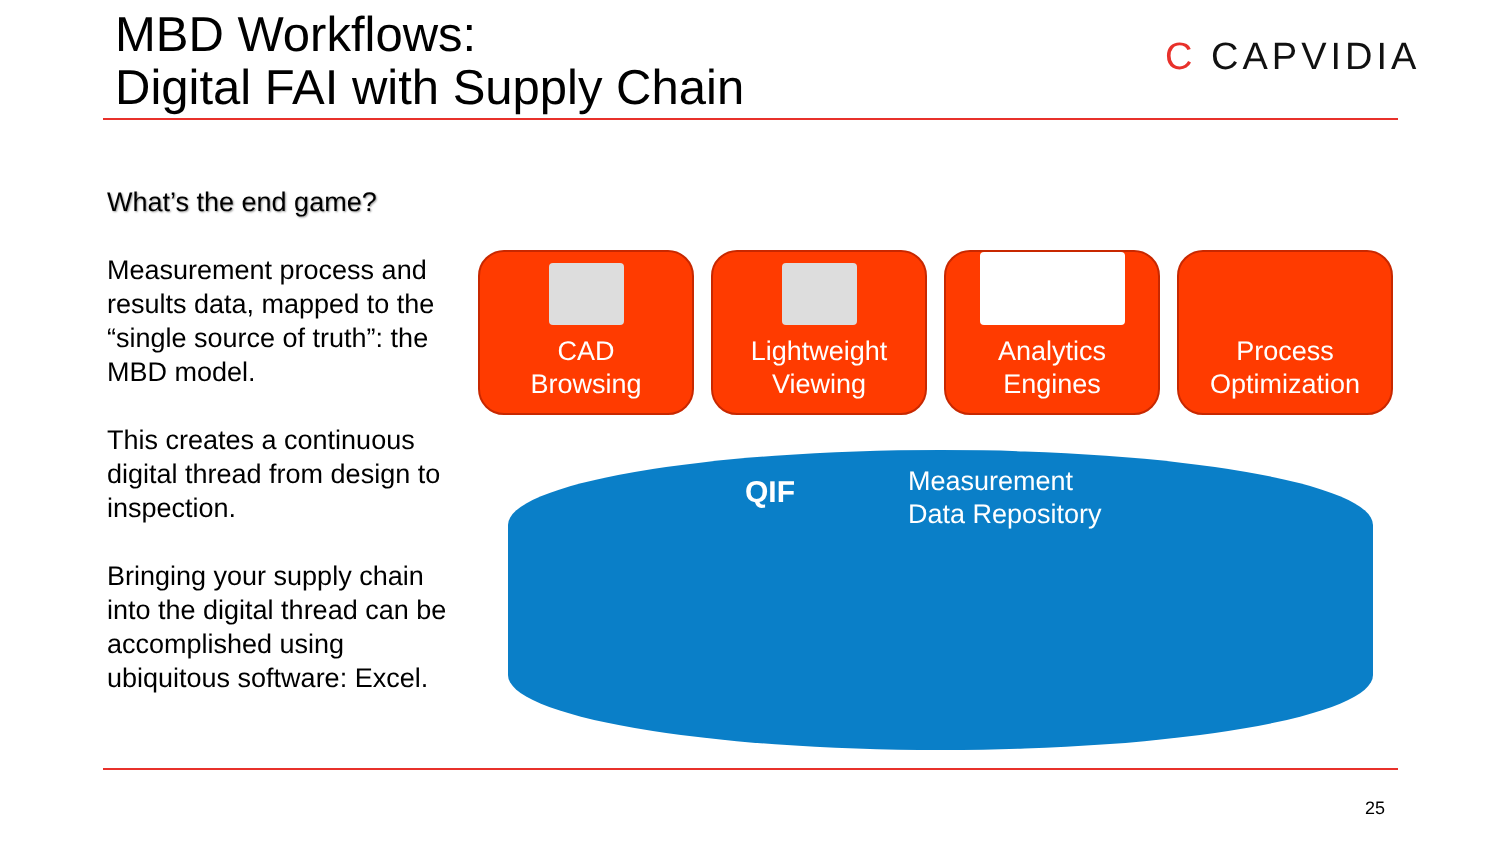MBD Workflows:
Digital FAI with Supply Chain
C CAPVIDIA
What’s the end game?
Measurement process and results data, mapped to the “single source of truth”: the MBD model.
This creates a continuous digital thread from design to inspection.
Bringing your supply chain into the digital thread can be accomplished using ubiquitous software: Excel.
CAD
Browsing
Lightweight
Viewing
Analytics
Engines
Process
Optimization
QIF
Measurement
Data Repository
25